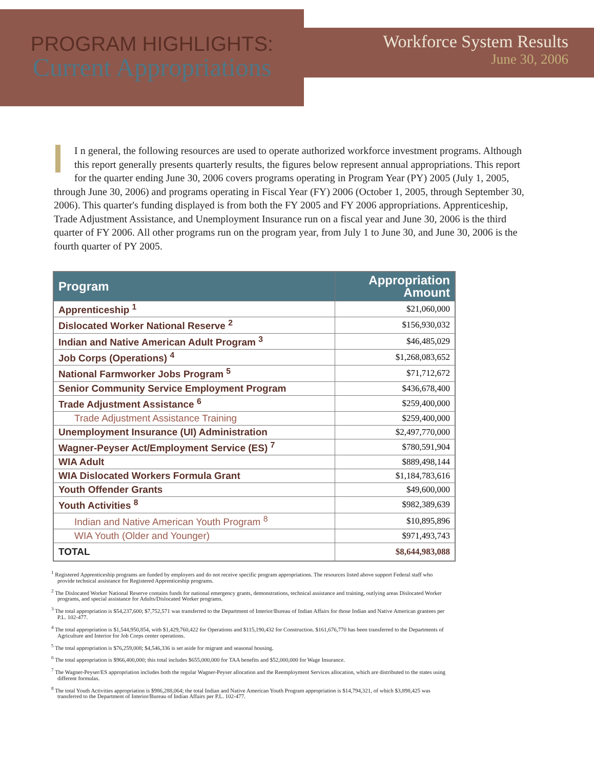PROGRAM HIGHLIGHTS:
Current Appropriations
Workforce System Results
June 30, 2006
I n general, the following resources are used to operate authorized workforce investment programs. Although this report generally presents quarterly results, the figures below represent annual appropriations. This report for the quarter ending June 30, 2006 covers programs operating in Program Year (PY) 2005 (July 1, 2005, through June 30, 2006) and programs operating in Fiscal Year (FY) 2006 (October 1, 2005, through September 30, 2006). This quarter's funding displayed is from both the FY 2005 and FY 2006 appropriations. Apprenticeship, Trade Adjustment Assistance, and Unemployment Insurance run on a fiscal year and June 30, 2006 is the third quarter of FY 2006. All other programs run on the program year, from July 1 to June 30, and June 30, 2006 is the fourth quarter of PY 2005.
| Program | Appropriation Amount |
| --- | --- |
| Apprenticeship <sup>1</sup> | $21,060,000 |
| Dislocated Worker National Reserve <sup>2</sup> | $156,930,032 |
| Indian and Native American Adult Program <sup>3</sup> | $46,485,029 |
| Job Corps (Operations) <sup>4</sup> | $1,268,083,652 |
| National Farmworker Jobs Program <sup>5</sup> | $71,712,672 |
| Senior Community Service Employment Program | $436,678,400 |
| Trade Adjustment Assistance <sup>6</sup> | $259,400,000 |
| Trade Adjustment Assistance Training | $259,400,000 |
| Unemployment Insurance (UI) Administration | $2,497,770,000 |
| Wagner-Peyser Act/Employment Service (ES) <sup>7</sup> | $780,591,904 |
| WIA Adult | $889,498,144 |
| WIA Dislocated Workers Formula Grant | $1,184,783,616 |
| Youth Offender Grants | $49,600,000 |
| Youth Activities <sup>8</sup> | $982,389,639 |
| Indian and Native American Youth Program <sup>8</sup> | $10,895,896 |
| WIA Youth (Older and Younger) | $971,493,743 |
| TOTAL | $8,644,983,088 |
<sup>1</sup> Registered Apprenticeship programs are funded by employers and do not receive specific program appropriations. The resources listed above support Federal staff who provide technical assistance for Registered Apprenticeship programs.
<sup>2</sup> The Dislocated Worker National Reserve contains funds for national emergency grants, demonstrations, technical assistance and training, outlying areas Dislocated Worker programs, and special assistance for Adults/Dislocated Worker programs.
<sup>3</sup> The total appropriation is $54,237,600; $7,752,571 was transferred to the Department of Interior/Bureau of Indian Affairs for those Indian and Native American grantees per P.L. 102-477.
<sup>4</sup> The total appropriation is $1,544,950,854, with $1,429,760,422 for Operations and $115,190,432 for Construction. $161,676,770 has been transferred to the Departments of Agriculture and Interior for Job Corps center operations.
<sup>5</sup> The total appropriation is $76,259,008; $4,546,336 is set aside for migrant and seasonal housing.
<sup>6</sup> The total appropriation is $966,400,000; this total includes $655,000,000 for TAA benefits and $52,000,000 for Wage Insurance.
<sup>7</sup> The Wagner-Peyser/ES appropriation includes both the regular Wagner-Peyser allocation and the Reemployment Services allocation, which are distributed to the states using different formulas.
<sup>8</sup> The total Youth Activities appropriation is $986,288,064; the total Indian and Native American Youth Program appropriation is $14,794,321, of which $3,898,425 was transferred to the Department of Interior/Bureau of Indian Affairs per P.L. 102-477.